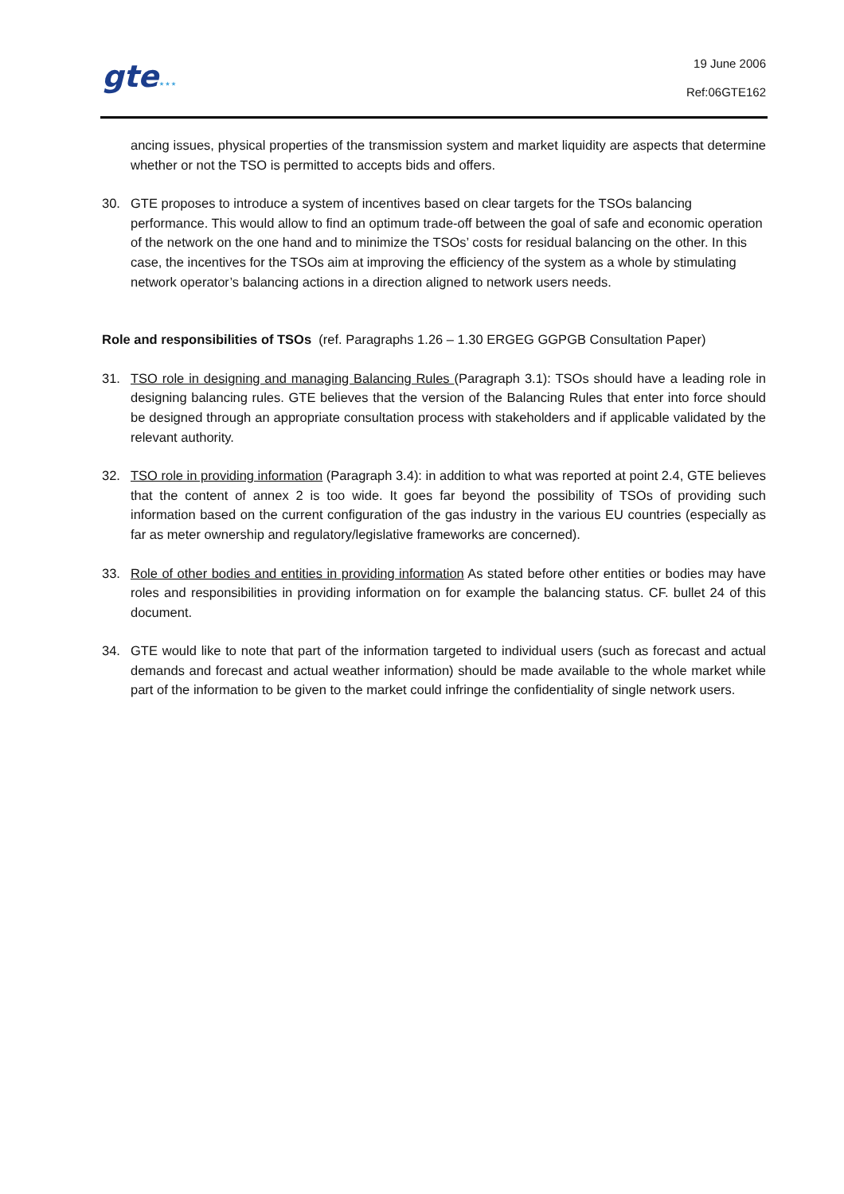gte⋆⋆⋆
19 June 2006
Ref:06GTE162
ancing issues, physical properties of the transmission system and market liquidity are aspects that determine whether or not the TSO is permitted to accepts bids and offers.
30. GTE proposes to introduce a system of incentives based on clear targets for the TSOs balancing performance. This would allow to find an optimum trade-off between the goal of safe and economic operation of the network on the one hand and to minimize the TSOs’ costs for residual balancing on the other. In this case, the incentives for the TSOs aim at improving the efficiency of the system as a whole by stimulating network operator’s balancing actions in a direction aligned to network users needs.
Role and responsibilities of TSOs (ref. Paragraphs 1.26 – 1.30 ERGEG GGPGB Consultation Paper)
31. TSO role in designing and managing Balancing Rules (Paragraph 3.1): TSOs should have a leading role in designing balancing rules. GTE believes that the version of the Balancing Rules that enter into force should be designed through an appropriate consultation process with stakeholders and if applicable validated by the relevant authority.
32. TSO role in providing information (Paragraph 3.4): in addition to what was reported at point 2.4, GTE believes that the content of annex 2 is too wide. It goes far beyond the possibility of TSOs of providing such information based on the current configuration of the gas industry in the various EU countries (especially as far as meter ownership and regulatory/legislative frameworks are concerned).
33. Role of other bodies and entities in providing information As stated before other entities or bodies may have roles and responsibilities in providing information on for example the balancing status. CF. bullet 24 of this document.
34. GTE would like to note that part of the information targeted to individual users (such as forecast and actual demands and forecast and actual weather information) should be made available to the whole market while part of the information to be given to the market could infringe the confidentiality of single network users.